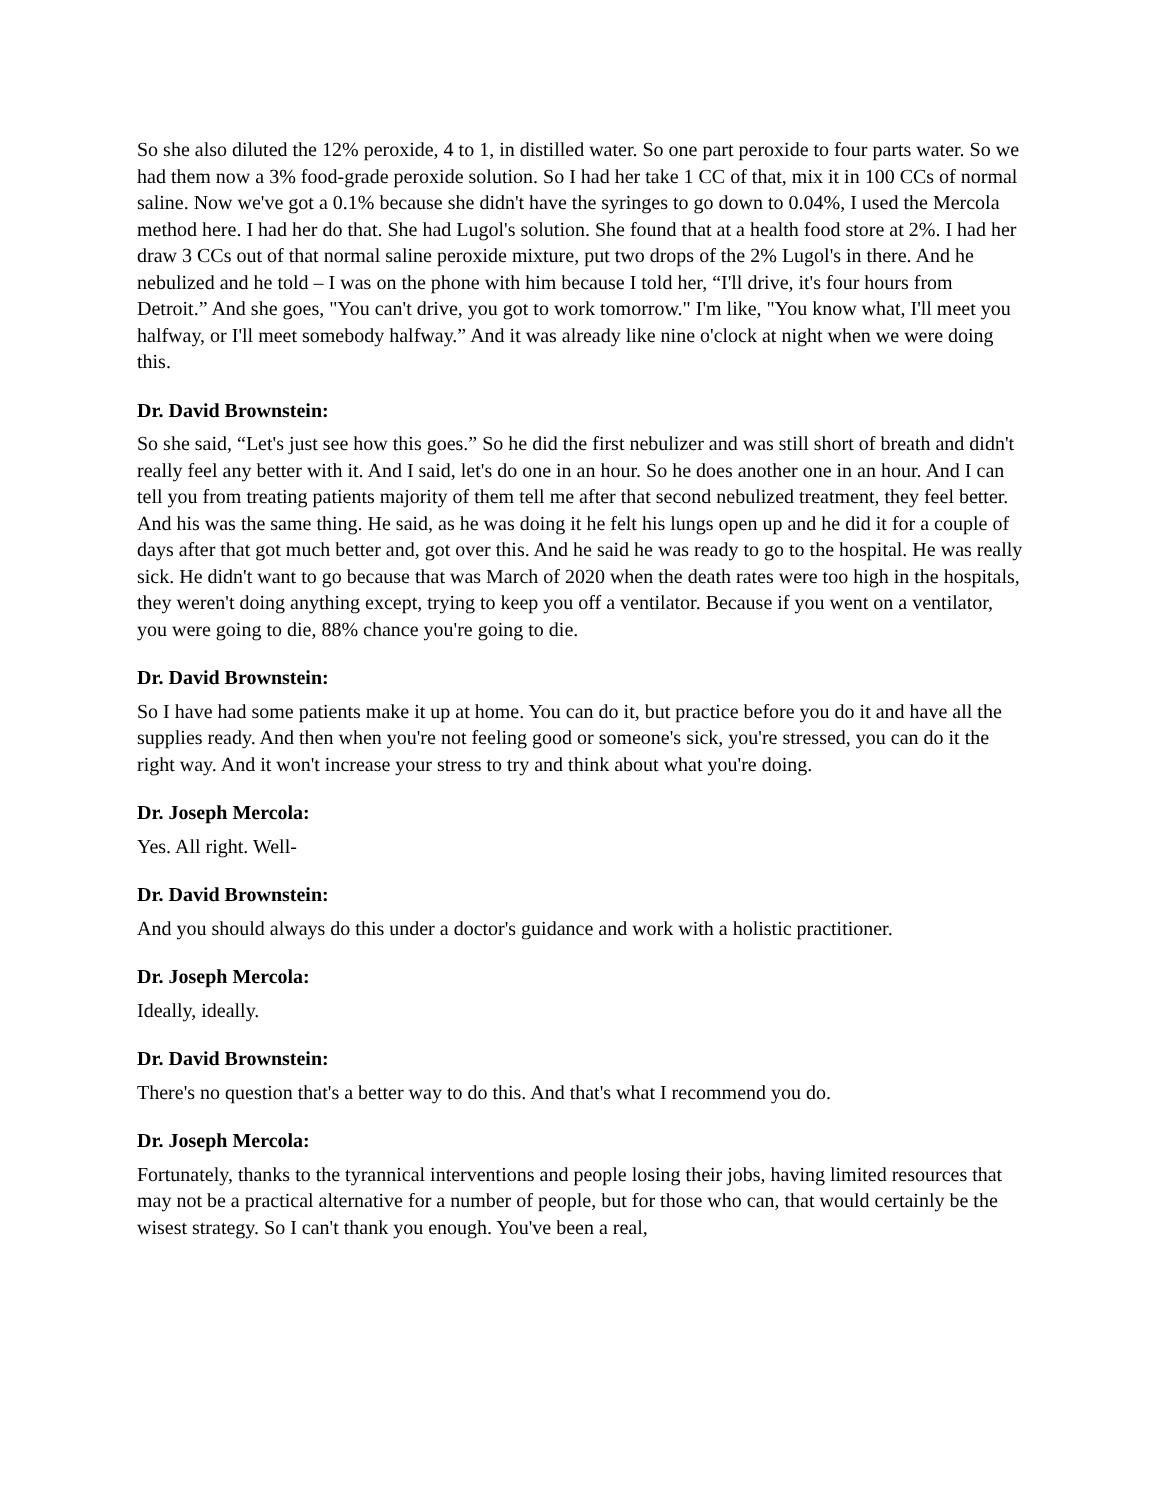So she also diluted the 12% peroxide, 4 to 1, in distilled water. So one part peroxide to four parts water. So we had them now a 3% food-grade peroxide solution. So I had her take 1 CC of that, mix it in 100 CCs of normal saline. Now we've got a 0.1% because she didn't have the syringes to go down to 0.04%, I used the Mercola method here. I had her do that. She had Lugol's solution. She found that at a health food store at 2%. I had her draw 3 CCs out of that normal saline peroxide mixture, put two drops of the 2% Lugol's in there. And he nebulized and he told – I was on the phone with him because I told her, “I'll drive, it's four hours from Detroit.” And she goes, "You can't drive, you got to work tomorrow." I'm like, "You know what, I'll meet you halfway, or I'll meet somebody halfway.” And it was already like nine o'clock at night when we were doing this.
Dr. David Brownstein:
So she said, “Let's just see how this goes.” So he did the first nebulizer and was still short of breath and didn't really feel any better with it. And I said, let's do one in an hour. So he does another one in an hour. And I can tell you from treating patients majority of them tell me after that second nebulized treatment, they feel better. And his was the same thing. He said, as he was doing it he felt his lungs open up and he did it for a couple of days after that got much better and, got over this. And he said he was ready to go to the hospital. He was really sick. He didn't want to go because that was March of 2020 when the death rates were too high in the hospitals, they weren't doing anything except, trying to keep you off a ventilator. Because if you went on a ventilator, you were going to die, 88% chance you're going to die.
Dr. David Brownstein:
So I have had some patients make it up at home. You can do it, but practice before you do it and have all the supplies ready. And then when you're not feeling good or someone's sick, you're stressed, you can do it the right way. And it won't increase your stress to try and think about what you're doing.
Dr. Joseph Mercola:
Yes. All right. Well-
Dr. David Brownstein:
And you should always do this under a doctor's guidance and work with a holistic practitioner.
Dr. Joseph Mercola:
Ideally, ideally.
Dr. David Brownstein:
There's no question that's a better way to do this. And that's what I recommend you do.
Dr. Joseph Mercola:
Fortunately, thanks to the tyrannical interventions and people losing their jobs, having limited resources that may not be a practical alternative for a number of people, but for those who can, that would certainly be the wisest strategy. So I can't thank you enough. You've been a real,